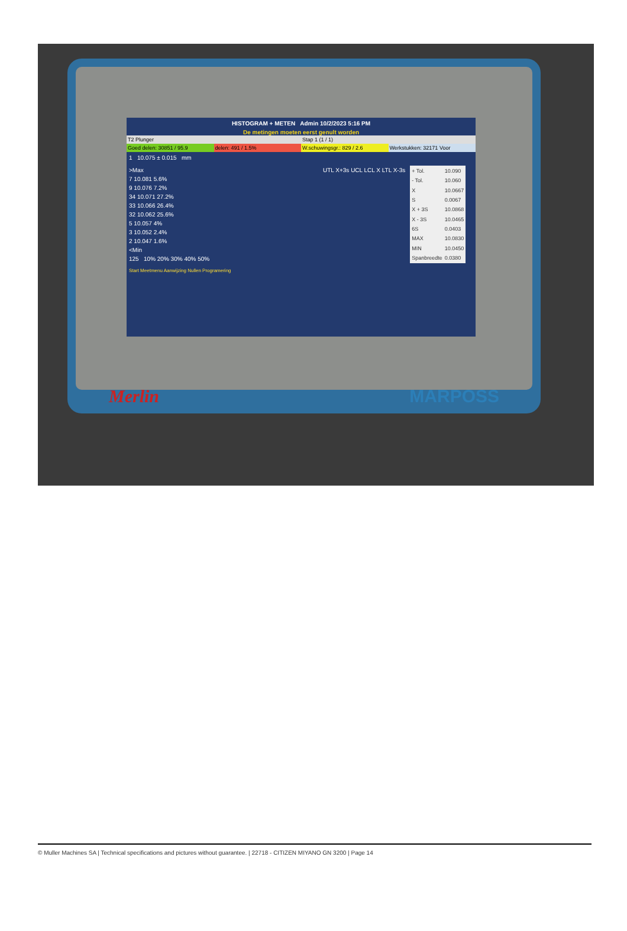HISTOGRAM + METEN Admin 10/2/2023 5:16 PM
De metingen moeten eerst genult worden
T2 Plunger Stap 1 (1 / 1)
Goed delen: 30851 / 95.9 delen: 491 / 1.5% W.schuwingsgr.: 829 / 2.6 Werkstukken: 32171 Voor
1 10.075 ± 0.015 mm
>Max
7 10.081 5.6%
9 10.076 7.2%
34 10.071 27.2%
33 10.066 26.4%
32 10.062 25.6%
5 10.057 4%
3 10.052 2.4%
2 10.047 1.6%
<Min
125 10% 20% 30% 40% 50%
UTL X+3s UCL LCL X LTL X-3s
| + Tol. | 10.090 |
| - Tol. | 10.060 |
| X | 10.0667 |
| S | 0.0067 |
| X + 3S | 10.0868 |
| X - 3S | 10.0465 |
| 6S | 0.0403 |
| MAX | 10.0830 |
| MIN | 10.0450 |
| Spanbreedte | 0.0380 |
Start Meetmenu Aanwijzing Nullen Programering
Merlin MARPOSS
© Muller Machines SA | Technical specifications and pictures without guarantee. | 22718 - CITIZEN MIYANO GN 3200 | Page 14